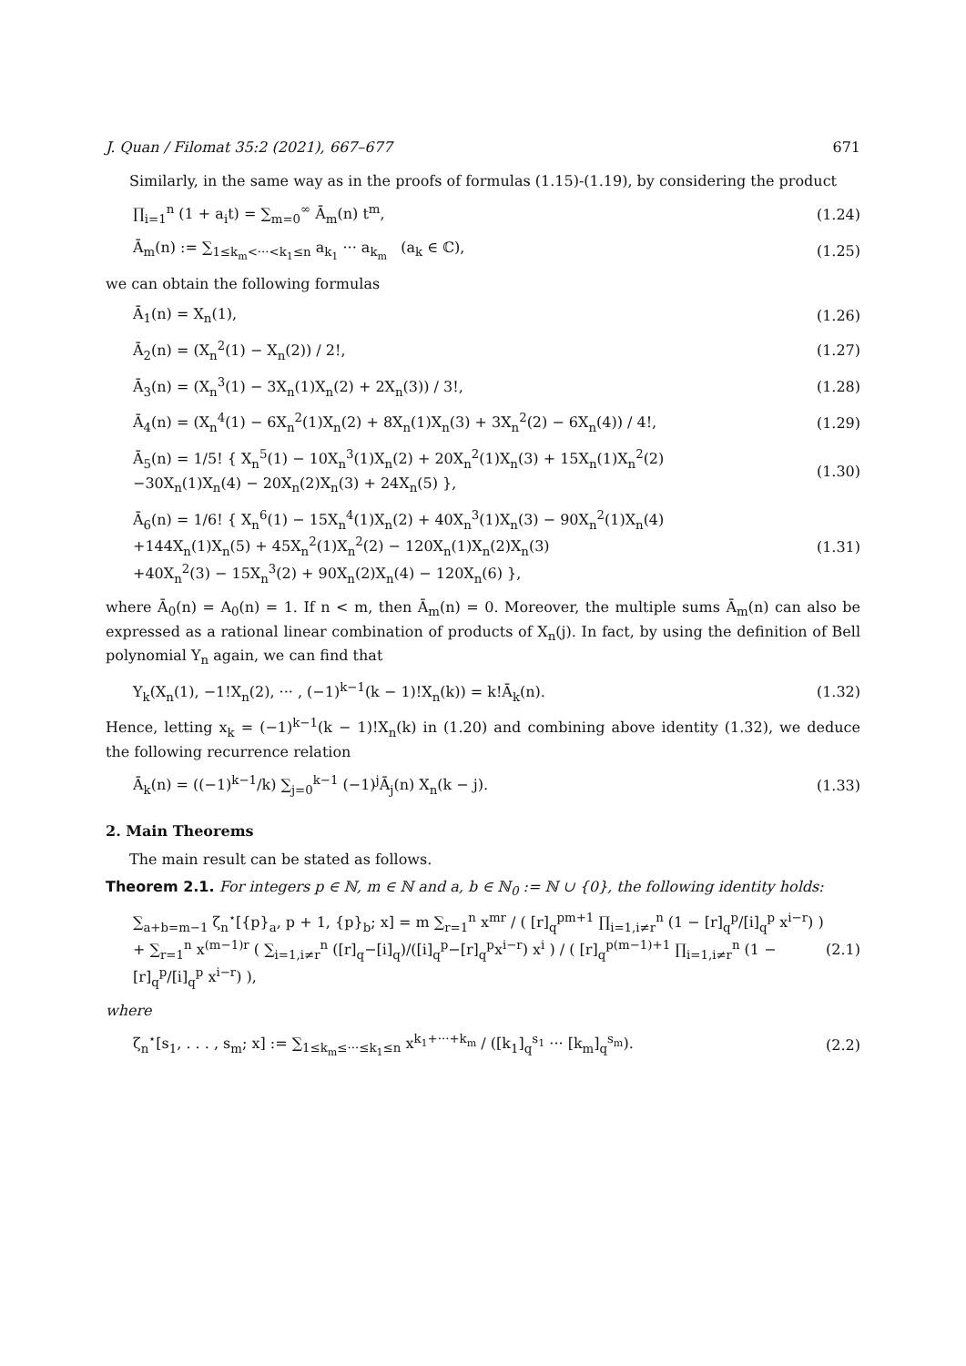J. Quan / Filomat 35:2 (2021), 667–677 671
Similarly, in the same way as in the proofs of formulas (1.15)-(1.19), by considering the product
∏<sub>i=1</sub><sup>n</sup> (1 + a<sub>i</sub>t) = ∑<sub>m=0</sub><sup>∞</sup> Ā<sub>m</sub>(n) t<sup>m</sup>, (1.24)
Ā<sub>m</sub>(n) := ∑<sub>1≤k<sub>m</sub><···<k<sub>1</sub>≤n</sub> a<sub>k<sub>1</sub></sub> ··· a<sub>k<sub>m</sub></sub> (a<sub>k</sub> ∈ ℂ), (1.25)
we can obtain the following formulas
Ā<sub>1</sub>(n) = X<sub>n</sub>(1), (1.26)
Ā<sub>2</sub>(n) = (X<sub>n</sub><sup>2</sup>(1) − X<sub>n</sub>(2)) / 2!, (1.27)
Ā<sub>3</sub>(n) = (X<sub>n</sub><sup>3</sup>(1) − 3X<sub>n</sub>(1)X<sub>n</sub>(2) + 2X<sub>n</sub>(3)) / 3!, (1.28)
Ā<sub>4</sub>(n) = (X<sub>n</sub><sup>4</sup>(1) − 6X<sub>n</sub><sup>2</sup>(1)X<sub>n</sub>(2) + 8X<sub>n</sub>(1)X<sub>n</sub>(3) + 3X<sub>n</sub><sup>2</sup>(2) − 6X<sub>n</sub>(4)) / 4!, (1.29)
Ā<sub>5</sub>(n) = 1/5! { X<sub>n</sub><sup>5</sup>(1) − 10X<sub>n</sub><sup>3</sup>(1)X<sub>n</sub>(2) + 20X<sub>n</sub><sup>2</sup>(1)X<sub>n</sub>(3) + 15X<sub>n</sub>(1)X<sub>n</sub><sup>2</sup>(2)
−30X<sub>n</sub>(1)X<sub>n</sub>(4) − 20X<sub>n</sub>(2)X<sub>n</sub>(3) + 24X<sub>n</sub>(5) }, (1.30)
Ā<sub>6</sub>(n) = 1/6! { X<sub>n</sub><sup>6</sup>(1) − 15X<sub>n</sub><sup>4</sup>(1)X<sub>n</sub>(2) + 40X<sub>n</sub><sup>3</sup>(1)X<sub>n</sub>(3) − 90X<sub>n</sub><sup>2</sup>(1)X<sub>n</sub>(4)
+144X<sub>n</sub>(1)X<sub>n</sub>(5) + 45X<sub>n</sub><sup>2</sup>(1)X<sub>n</sub><sup>2</sup>(2) − 120X<sub>n</sub>(1)X<sub>n</sub>(2)X<sub>n</sub>(3)
+40X<sub>n</sub><sup>2</sup>(3) − 15X<sub>n</sub><sup>3</sup>(2) + 90X<sub>n</sub>(2)X<sub>n</sub>(4) − 120X<sub>n</sub>(6) }, (1.31)
where Ā<sub>0</sub>(n) = A<sub>0</sub>(n) = 1. If n < m, then Ā<sub>m</sub>(n) = 0. Moreover, the multiple sums Ā<sub>m</sub>(n) can also be expressed as a rational linear combination of products of X<sub>n</sub>(j). In fact, by using the definition of Bell polynomial Y<sub>n</sub> again, we can find that
Y<sub>k</sub>(X<sub>n</sub>(1), −1!X<sub>n</sub>(2), ··· , (−1)<sup>k−1</sup>(k − 1)!X<sub>n</sub>(k)) = k!Ā<sub>k</sub>(n). (1.32)
Hence, letting x<sub>k</sub> = (−1)<sup>k−1</sup>(k − 1)!X<sub>n</sub>(k) in (1.20) and combining above identity (1.32), we deduce the following recurrence relation
Ā<sub>k</sub>(n) = ((−1)<sup>k−1</sup>/k) ∑<sub>j=0</sub><sup>k−1</sup> (−1)<sup>j</sup>Ā<sub>j</sub>(n) X<sub>n</sub>(k − j). (1.33)
2. Main Theorems
The main result can be stated as follows.
Theorem 2.1. For integers p ∈ ℕ, m ∈ ℕ and a, b ∈ ℕ<sub>0</sub> := ℕ ∪ {0}, the following identity holds:
∑<sub>a+b=m−1</sub> ζ<sub>n</sub><sup>⋆</sup>[{p}<sub>a</sub>, p + 1, {p}<sub>b</sub>; x] = m ∑<sub>r=1</sub><sup>n</sup> x<sup>mr</sup> / ( [r]<sub>q</sub><sup>pm+1</sup> ∏<sub>i=1,i≠r</sub><sup>n</sup> (1 − [r]<sub>q</sub><sup>p</sup>/[i]<sub>q</sub><sup>p</sup> x<sup>i−r</sup>) )
+ ∑<sub>r=1</sub><sup>n</sup> x<sup>(m−1)r</sup> ( ∑<sub>i=1,i≠r</sub><sup>n</sup> ([r]<sub>q</sub>−[i]<sub>q</sub>)/([i]<sub>q</sub><sup>p</sup>−[r]<sub>q</sub><sup>p</sup>x<sup>i−r</sup>) x<sup>i</sup> ) / ( [r]<sub>q</sub><sup>p(m−1)+1</sup> ∏<sub>i=1,i≠r</sub><sup>n</sup> (1 − [r]<sub>q</sub><sup>p</sup>/[i]<sub>q</sub><sup>p</sup> x<sup>i−r</sup>) ), (2.1)
where
ζ<sub>n</sub><sup>⋆</sup>[s<sub>1</sub>, . . . , s<sub>m</sub>; x] := ∑<sub>1≤k<sub>m</sub>≤···≤k<sub>1</sub>≤n</sub> x<sup>k<sub>1</sub>+···+k<sub>m</sub></sup> / ([k<sub>1</sub>]<sub>q</sub><sup>s<sub>1</sub></sup> ··· [k<sub>m</sub>]<sub>q</sub><sup>s<sub>m</sub></sup>). (2.2)